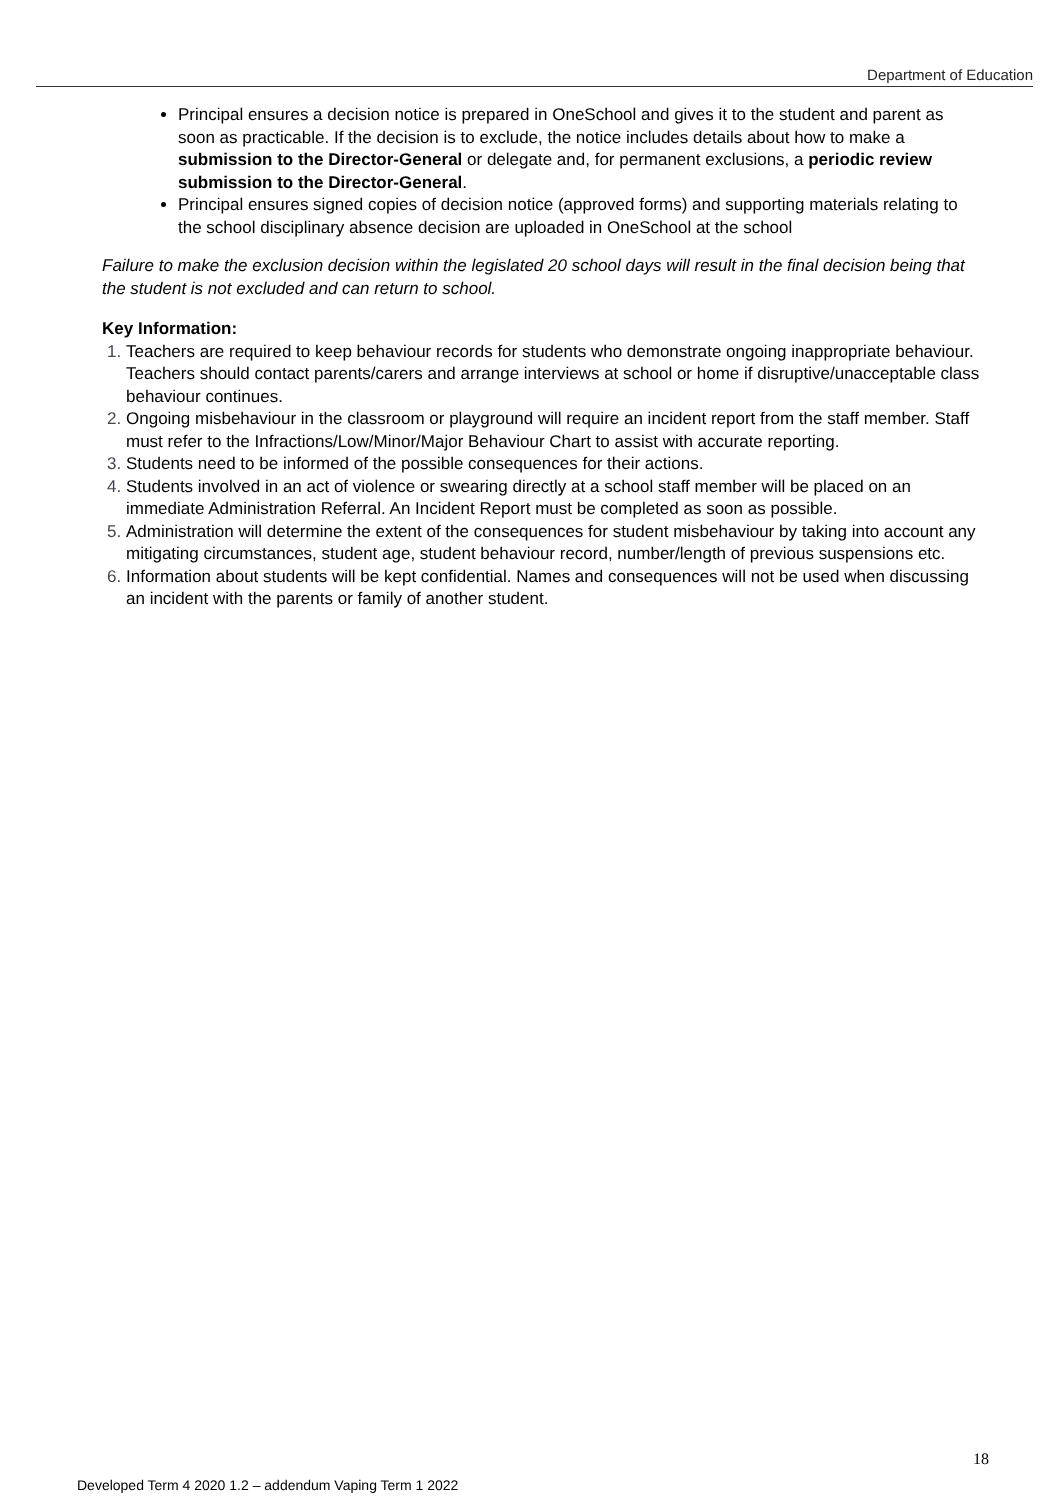Department of Education
Principal ensures a decision notice is prepared in OneSchool and gives it to the student and parent as soon as practicable. If the decision is to exclude, the notice includes details about how to make a submission to the Director-General or delegate and, for permanent exclusions, a periodic review submission to the Director-General.
Principal ensures signed copies of decision notice (approved forms) and supporting materials relating to the school disciplinary absence decision are uploaded in OneSchool at the school
Failure to make the exclusion decision within the legislated 20 school days will result in the final decision being that the student is not excluded and can return to school.
Key Information:
Teachers are required to keep behaviour records for students who demonstrate ongoing inappropriate behaviour. Teachers should contact parents/carers and arrange interviews at school or home if disruptive/unacceptable class behaviour continues.
Ongoing misbehaviour in the classroom or playground will require an incident report from the staff member. Staff must refer to the Infractions/Low/Minor/Major Behaviour Chart to assist with accurate reporting.
Students need to be informed of the possible consequences for their actions.
Students involved in an act of violence or swearing directly at a school staff member will be placed on an immediate Administration Referral. An Incident Report must be completed as soon as possible.
Administration will determine the extent of the consequences for student misbehaviour by taking into account any mitigating circumstances, student age, student behaviour record, number/length of previous suspensions etc.
Information about students will be kept confidential. Names and consequences will not be used when discussing an incident with the parents or family of another student.
18
Developed Term 4 2020 1.2 – addendum Vaping Term 1 2022